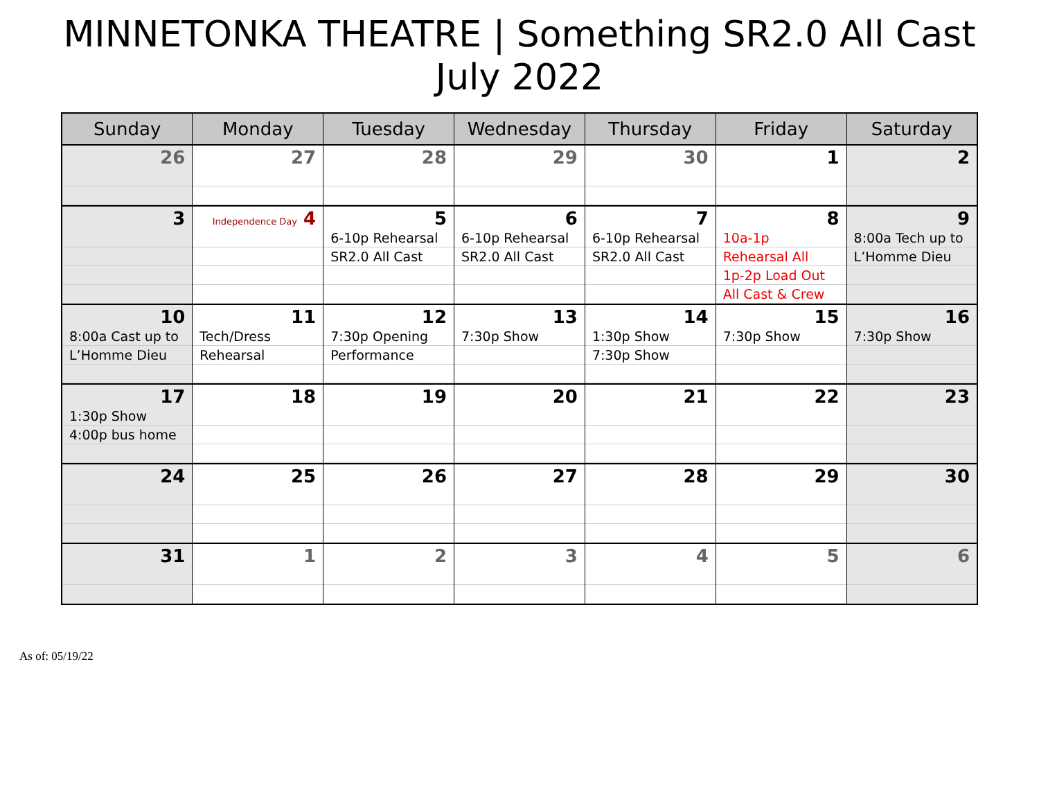MINNETONKA THEATRE | Something SR2.0 All Cast
July 2022
| Sunday | Monday | Tuesday | Wednesday | Thursday | Friday | Saturday |
| --- | --- | --- | --- | --- | --- | --- |
| 26 | 27 | 28 | 29 | 30 | 1 | 2 |
| 3 | Independence Day 4 | 5 6-10p Rehearsal SR2.0 All Cast | 6 6-10p Rehearsal SR2.0 All Cast | 7 6-10p Rehearsal SR2.0 All Cast | 8 10a-1p Rehearsal All 1p-2p Load Out All Cast & Crew | 9 8:00a Tech up to L’Homme Dieu |
| 10 8:00a Cast up to L’Homme Dieu | 11 Tech/Dress Rehearsal | 12 7:30p Opening Performance | 13 7:30p Show | 14 1:30p Show 7:30p Show | 15 7:30p Show | 16 7:30p Show |
| 17 1:30p Show 4:00p bus home | 18 | 19 | 20 | 21 | 22 | 23 |
| 24 | 25 | 26 | 27 | 28 | 29 | 30 |
| 31 | 1 | 2 | 3 | 4 | 5 | 6 |
As of: 05/19/22